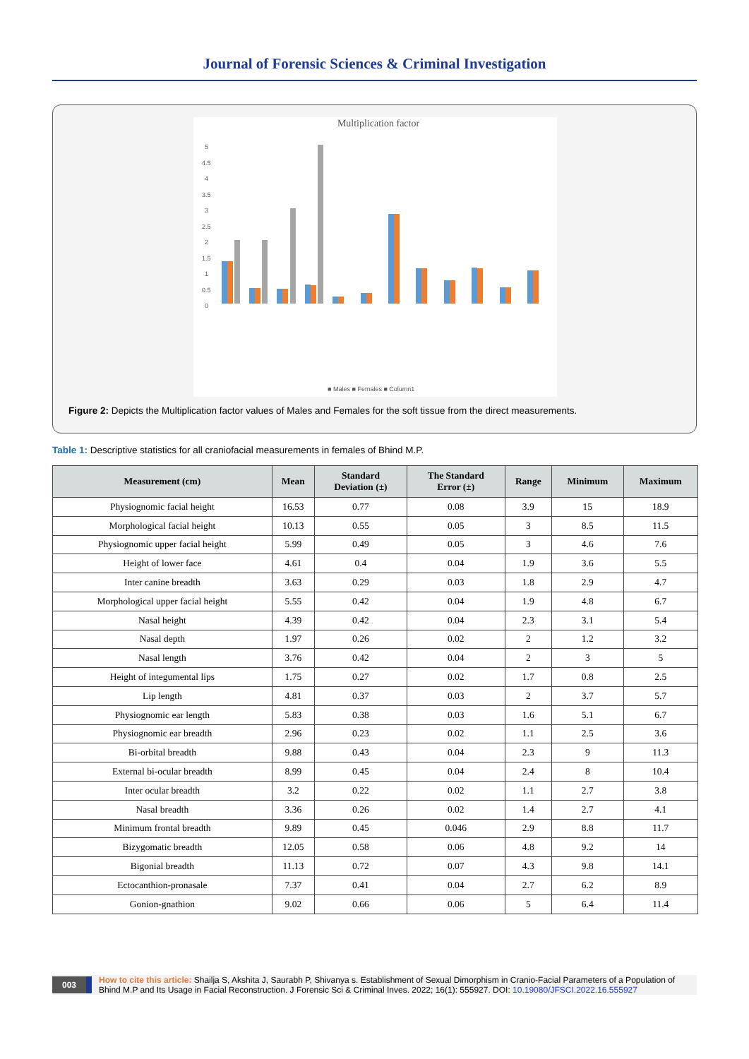Journal of Forensic Sciences & Criminal Investigation
Multiplication factor
0
0.5
1
1.5
2
2.5
3
3.5
4
4.5
5
■ Males ■ Females ■ Column1
Figure 2: Depicts the Multiplication factor values of Males and Females for the soft tissue from the direct measurements.
Table 1: Descriptive statistics for all craniofacial measurements in females of Bhind M.P.
| Measurement (cm) | Mean | Standard Deviation (±) | The Standard Error (±) | Range | Minimum | Maximum |
| --- | --- | --- | --- | --- | --- | --- |
| Physiognomic facial height | 16.53 | 0.77 | 0.08 | 3.9 | 15 | 18.9 |
| Morphological facial height | 10.13 | 0.55 | 0.05 | 3 | 8.5 | 11.5 |
| Physiognomic upper facial height | 5.99 | 0.49 | 0.05 | 3 | 4.6 | 7.6 |
| Height of lower face | 4.61 | 0.4 | 0.04 | 1.9 | 3.6 | 5.5 |
| Inter canine breadth | 3.63 | 0.29 | 0.03 | 1.8 | 2.9 | 4.7 |
| Morphological upper facial height | 5.55 | 0.42 | 0.04 | 1.9 | 4.8 | 6.7 |
| Nasal height | 4.39 | 0.42 | 0.04 | 2.3 | 3.1 | 5.4 |
| Nasal depth | 1.97 | 0.26 | 0.02 | 2 | 1.2 | 3.2 |
| Nasal length | 3.76 | 0.42 | 0.04 | 2 | 3 | 5 |
| Height of integumental lips | 1.75 | 0.27 | 0.02 | 1.7 | 0.8 | 2.5 |
| Lip length | 4.81 | 0.37 | 0.03 | 2 | 3.7 | 5.7 |
| Physiognomic ear length | 5.83 | 0.38 | 0.03 | 1.6 | 5.1 | 6.7 |
| Physiognomic ear breadth | 2.96 | 0.23 | 0.02 | 1.1 | 2.5 | 3.6 |
| Bi-orbital breadth | 9.88 | 0.43 | 0.04 | 2.3 | 9 | 11.3 |
| External bi-ocular breadth | 8.99 | 0.45 | 0.04 | 2.4 | 8 | 10.4 |
| Inter ocular breadth | 3.2 | 0.22 | 0.02 | 1.1 | 2.7 | 3.8 |
| Nasal breadth | 3.36 | 0.26 | 0.02 | 1.4 | 2.7 | 4.1 |
| Minimum frontal breadth | 9.89 | 0.45 | 0.046 | 2.9 | 8.8 | 11.7 |
| Bizygomatic breadth | 12.05 | 0.58 | 0.06 | 4.8 | 9.2 | 14 |
| Bigonial breadth | 11.13 | 0.72 | 0.07 | 4.3 | 9.8 | 14.1 |
| Ectocanthion-pronasale | 7.37 | 0.41 | 0.04 | 2.7 | 6.2 | 8.9 |
| Gonion-gnathion | 9.02 | 0.66 | 0.06 | 5 | 6.4 | 11.4 |
003
How to cite this article: Shailja S, Akshita J, Saurabh P, Shivanya s. Establishment of Sexual Dimorphism in Cranio-Facial Parameters of a Population of Bhind M.P and Its Usage in Facial Reconstruction. J Forensic Sci & Criminal Inves. 2022; 16(1): 555927. DOI: 10.19080/JFSCI.2022.16.555927